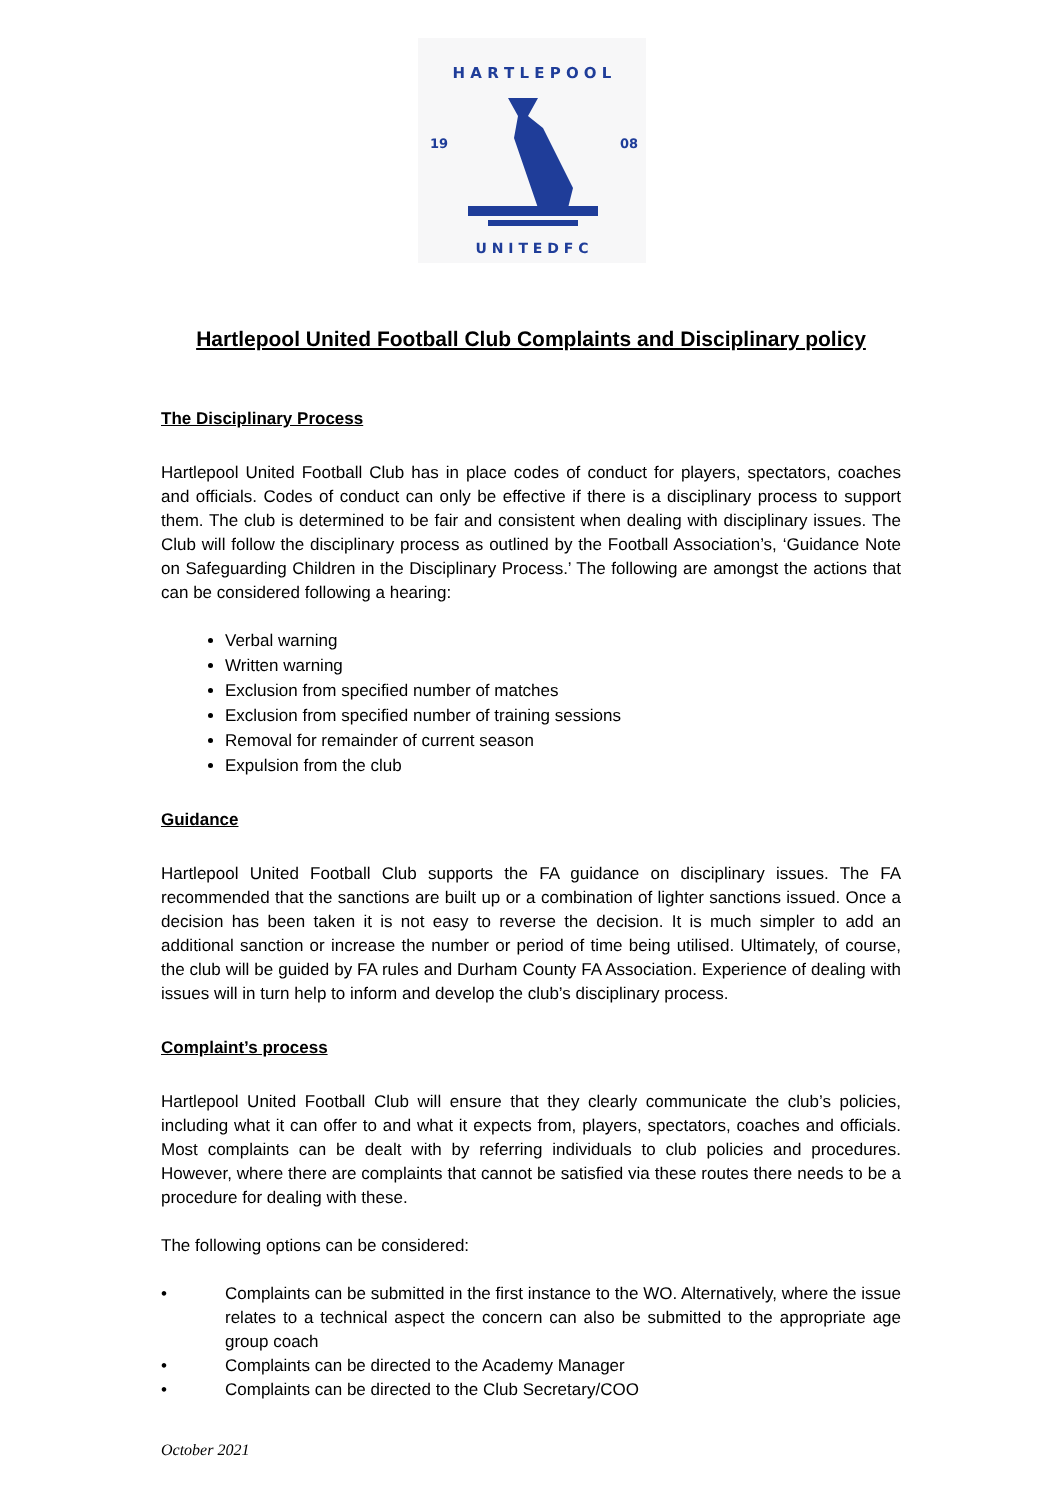H A R T L E P O O L
19
08
U N I T E D F C
Hartlepool United Football Club Complaints and Disciplinary policy
The Disciplinary Process
Hartlepool United Football Club has in place codes of conduct for players, spectators, coaches and officials. Codes of conduct can only be effective if there is a disciplinary process to support them. The club is determined to be fair and consistent when dealing with disciplinary issues. The Club will follow the disciplinary process as outlined by the Football Association’s, ‘Guidance Note on Safeguarding Children in the Disciplinary Process.’ The following are amongst the actions that can be considered following a hearing:
Verbal warning
Written warning
Exclusion from specified number of matches
Exclusion from specified number of training sessions
Removal for remainder of current season
Expulsion from the club
Guidance
Hartlepool United Football Club supports the FA guidance on disciplinary issues. The FA recommended that the sanctions are built up or a combination of lighter sanctions issued. Once a decision has been taken it is not easy to reverse the decision. It is much simpler to add an additional sanction or increase the number or period of time being utilised. Ultimately, of course, the club will be guided by FA rules and Durham County FA Association. Experience of dealing with issues will in turn help to inform and develop the club’s disciplinary process.
Complaint’s process
Hartlepool United Football Club will ensure that they clearly communicate the club’s policies, including what it can offer to and what it expects from, players, spectators, coaches and officials. Most complaints can be dealt with by referring individuals to club policies and procedures. However, where there are complaints that cannot be satisfied via these routes there needs to be a procedure for dealing with these.
The following options can be considered:
• Complaints can be submitted in the first instance to the WO. Alternatively, where the issue relates to a technical aspect the concern can also be submitted to the appropriate age group coach
• Complaints can be directed to the Academy Manager
• Complaints can be directed to the Club Secretary/COO
October 2021